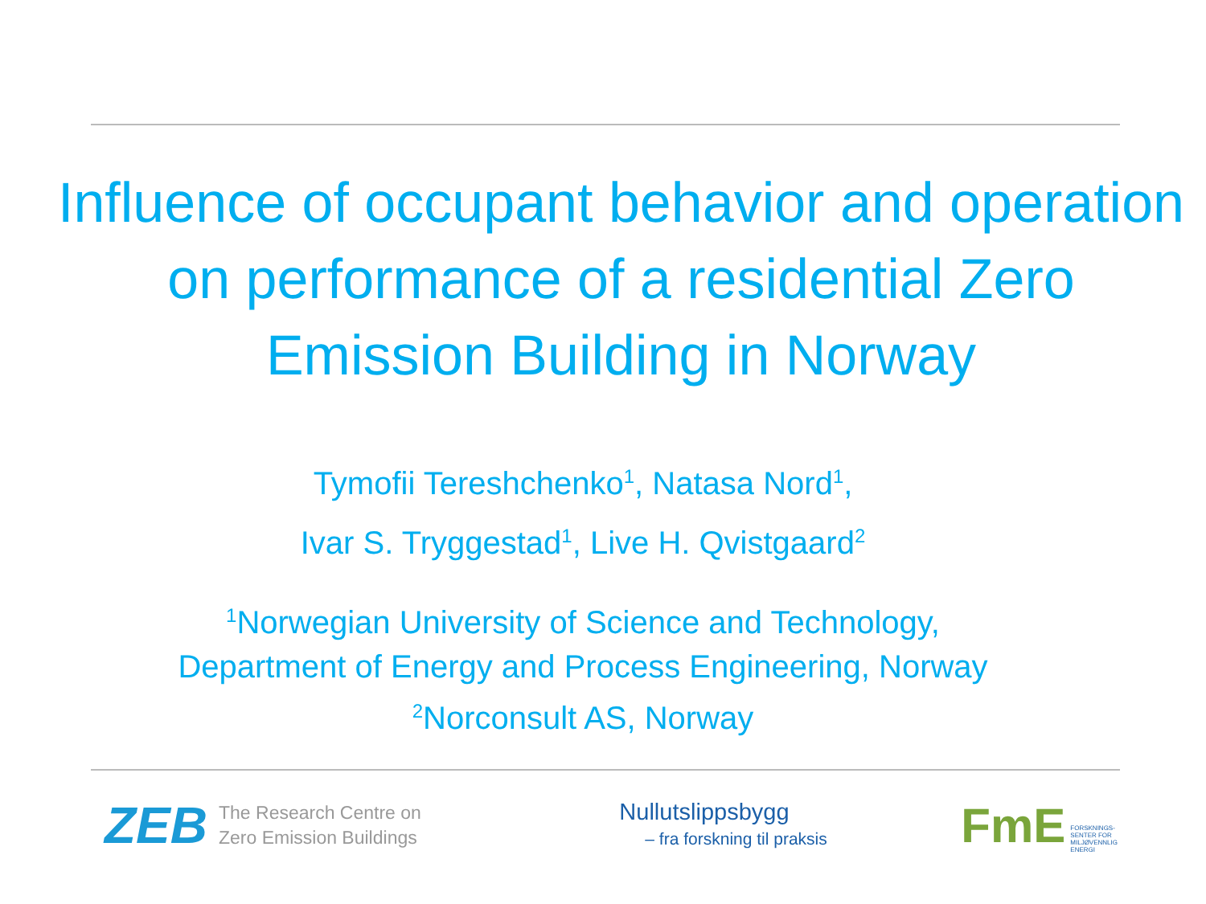Influence of occupant behavior and operation on performance of a residential Zero Emission Building in Norway
Tymofii Tereshchenko<sup>1</sup>, Natasa Nord<sup>1</sup>,
Ivar S. Tryggestad<sup>1</sup>, Live H. Qvistgaard<sup>2</sup>
<sup>1</sup> Norwegian University of Science and Technology,
Department of Energy and Process Engineering, Norway
<sup>2</sup> Norconsult AS, Norway
ZEB The Research Centre on
Zero Emission Buildings
Nullutslippsbygg
– fra forskning til praksis
FmE
FORSKNINGS-
SENTER FOR
MILJØVENNLIG
ENERGI